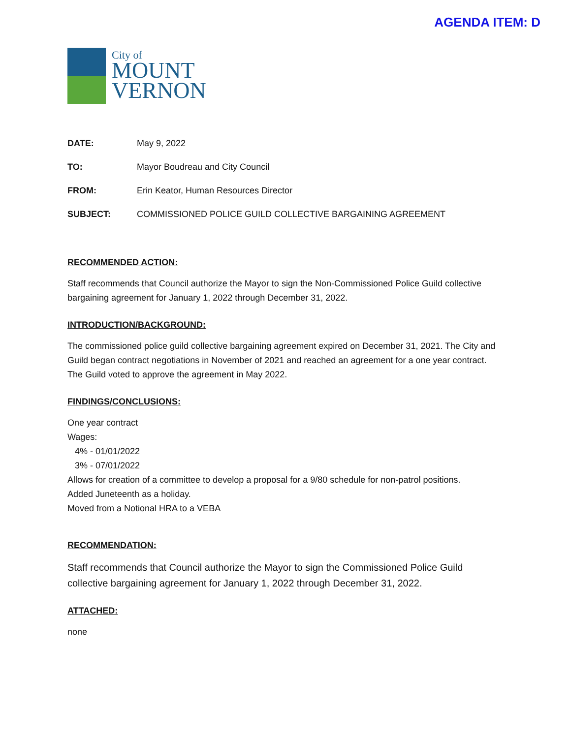AGENDA ITEM: D
City of
MOUNT
VERNON
DATE: May 9, 2022
TO: Mayor Boudreau and City Council
FROM: Erin Keator, Human Resources Director
SUBJECT: COMMISSIONED POLICE GUILD COLLECTIVE BARGAINING AGREEMENT
RECOMMENDED ACTION:
Staff recommends that Council authorize the Mayor to sign the Non-Commissioned Police Guild collective bargaining agreement for January 1, 2022 through December 31, 2022.
INTRODUCTION/BACKGROUND:
The commissioned police guild collective bargaining agreement expired on December 31, 2021. The City and Guild began contract negotiations in November of 2021 and reached an agreement for a one year contract. The Guild voted to approve the agreement in May 2022.
FINDINGS/CONCLUSIONS:
One year contract
Wages:
4% - 01/01/2022
3% - 07/01/2022
Allows for creation of a committee to develop a proposal for a 9/80 schedule for non-patrol positions.
Added Juneteenth as a holiday.
Moved from a Notional HRA to a VEBA
RECOMMENDATION:
Staff recommends that Council authorize the Mayor to sign the Commissioned Police Guild collective bargaining agreement for January 1, 2022 through December 31, 2022.
ATTACHED:
none